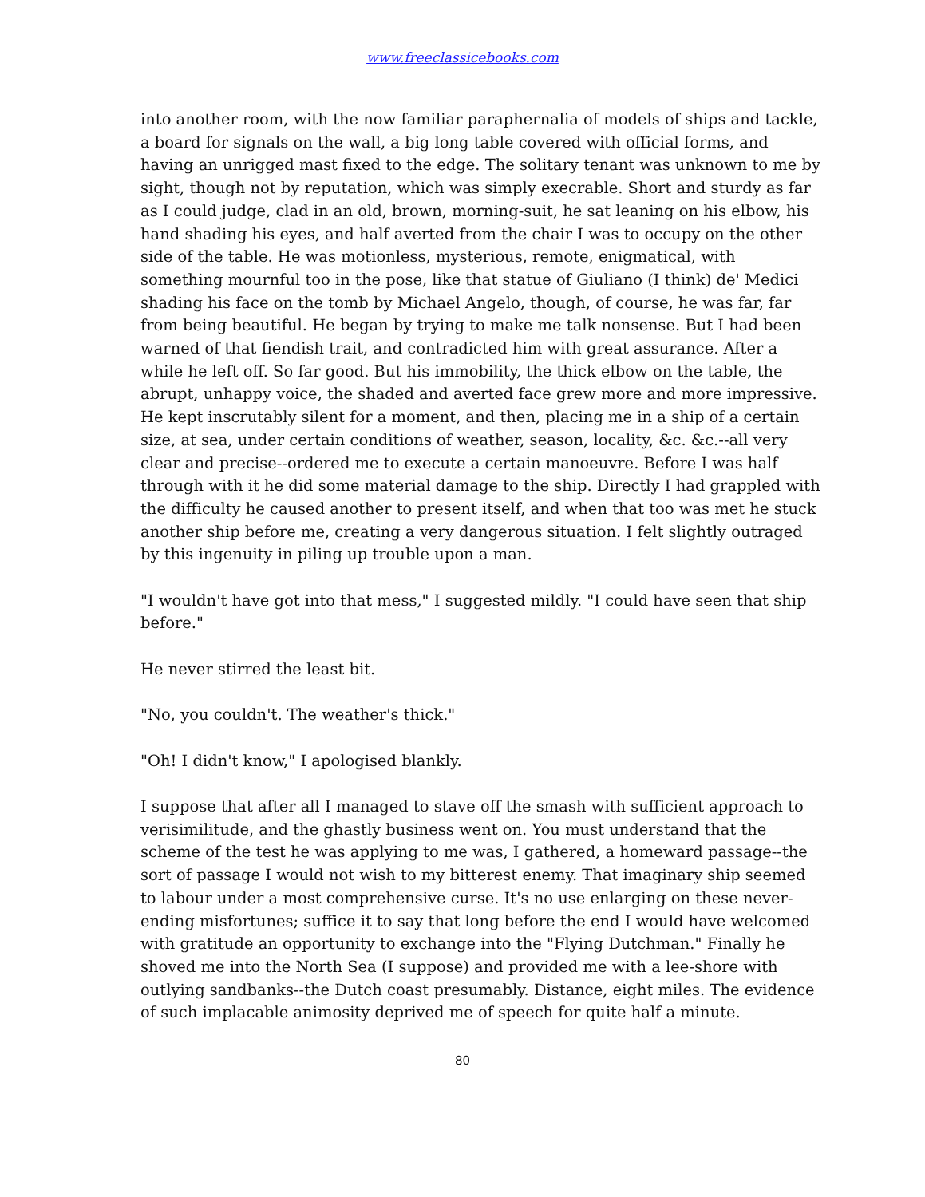www.freeclassicebooks.com
into another room, with the now familiar paraphernalia of models of ships and tackle, a board for signals on the wall, a big long table covered with official forms, and having an unrigged mast fixed to the edge. The solitary tenant was unknown to me by sight, though not by reputation, which was simply execrable. Short and sturdy as far as I could judge, clad in an old, brown, morning-suit, he sat leaning on his elbow, his hand shading his eyes, and half averted from the chair I was to occupy on the other side of the table. He was motionless, mysterious, remote, enigmatical, with something mournful too in the pose, like that statue of Giuliano (I think) de' Medici shading his face on the tomb by Michael Angelo, though, of course, he was far, far from being beautiful. He began by trying to make me talk nonsense. But I had been warned of that fiendish trait, and contradicted him with great assurance. After a while he left off. So far good. But his immobility, the thick elbow on the table, the abrupt, unhappy voice, the shaded and averted face grew more and more impressive. He kept inscrutably silent for a moment, and then, placing me in a ship of a certain size, at sea, under certain conditions of weather, season, locality, &c. &c.--all very clear and precise--ordered me to execute a certain manoeuvre. Before I was half through with it he did some material damage to the ship. Directly I had grappled with the difficulty he caused another to present itself, and when that too was met he stuck another ship before me, creating a very dangerous situation. I felt slightly outraged by this ingenuity in piling up trouble upon a man.
"I wouldn't have got into that mess," I suggested mildly. "I could have seen that ship before."
He never stirred the least bit.
"No, you couldn't. The weather's thick."
"Oh! I didn't know," I apologised blankly.
I suppose that after all I managed to stave off the smash with sufficient approach to verisimilitude, and the ghastly business went on. You must understand that the scheme of the test he was applying to me was, I gathered, a homeward passage--the sort of passage I would not wish to my bitterest enemy. That imaginary ship seemed to labour under a most comprehensive curse. It's no use enlarging on these never-ending misfortunes; suffice it to say that long before the end I would have welcomed with gratitude an opportunity to exchange into the "Flying Dutchman." Finally he shoved me into the North Sea (I suppose) and provided me with a lee-shore with outlying sandbanks--the Dutch coast presumably. Distance, eight miles. The evidence of such implacable animosity deprived me of speech for quite half a minute.
80